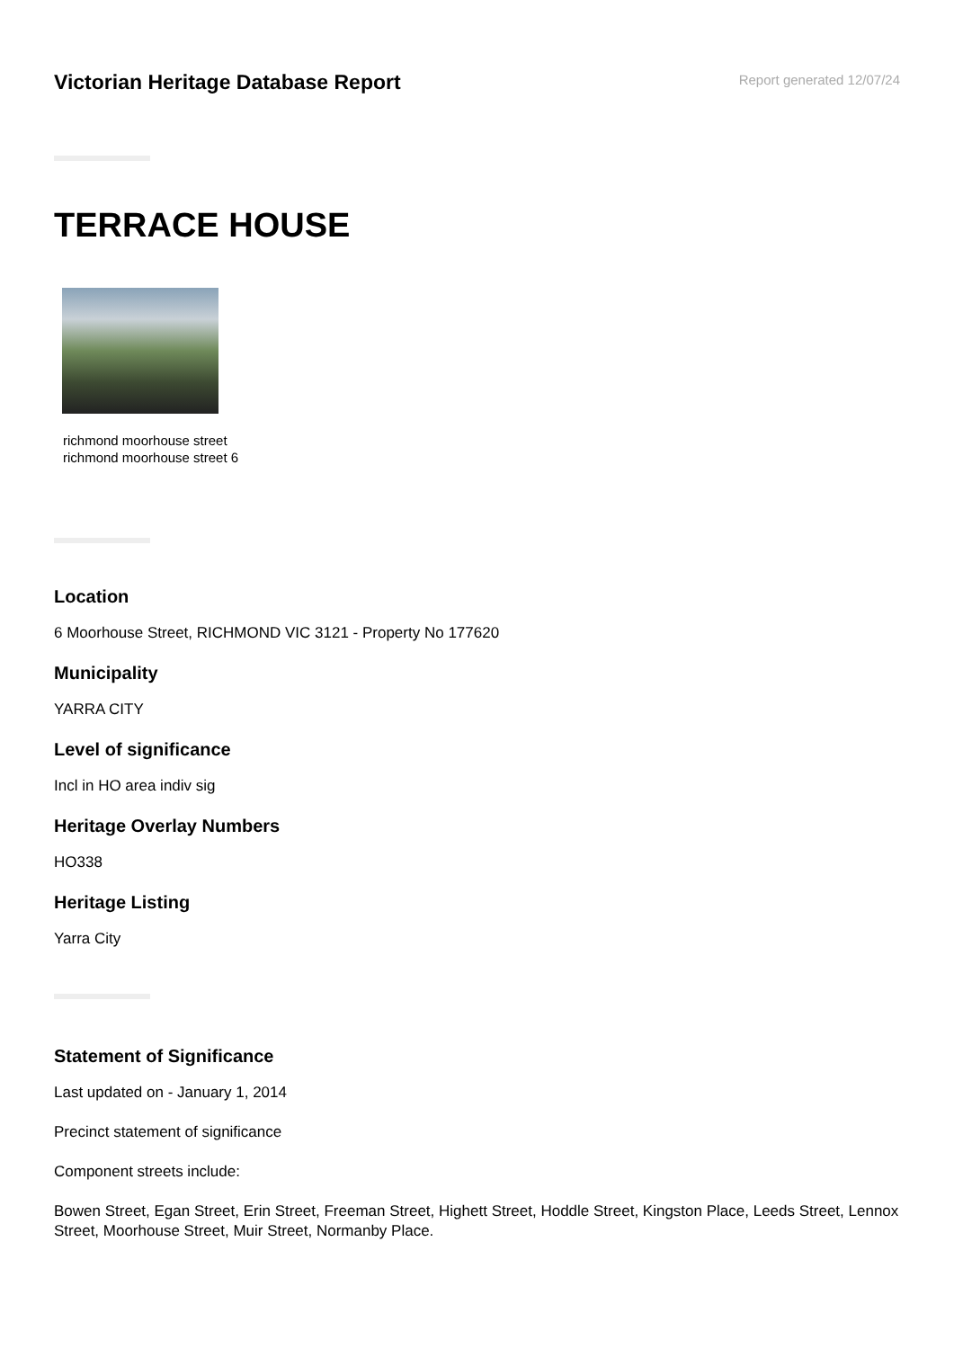Victorian Heritage Database Report
Report generated 12/07/24
TERRACE HOUSE
richmond moorhouse street
richmond moorhouse street 6
Location
6 Moorhouse Street, RICHMOND VIC 3121 - Property No 177620
Municipality
YARRA CITY
Level of significance
Incl in HO area indiv sig
Heritage Overlay Numbers
HO338
Heritage Listing
Yarra City
Statement of Significance
Last updated on - January 1, 2014
Precinct statement of significance
Component streets include:
Bowen Street, Egan Street, Erin Street, Freeman Street, Highett Street, Hoddle Street, Kingston Place, Leeds Street, Lennox Street, Moorhouse Street, Muir Street, Normanby Place.